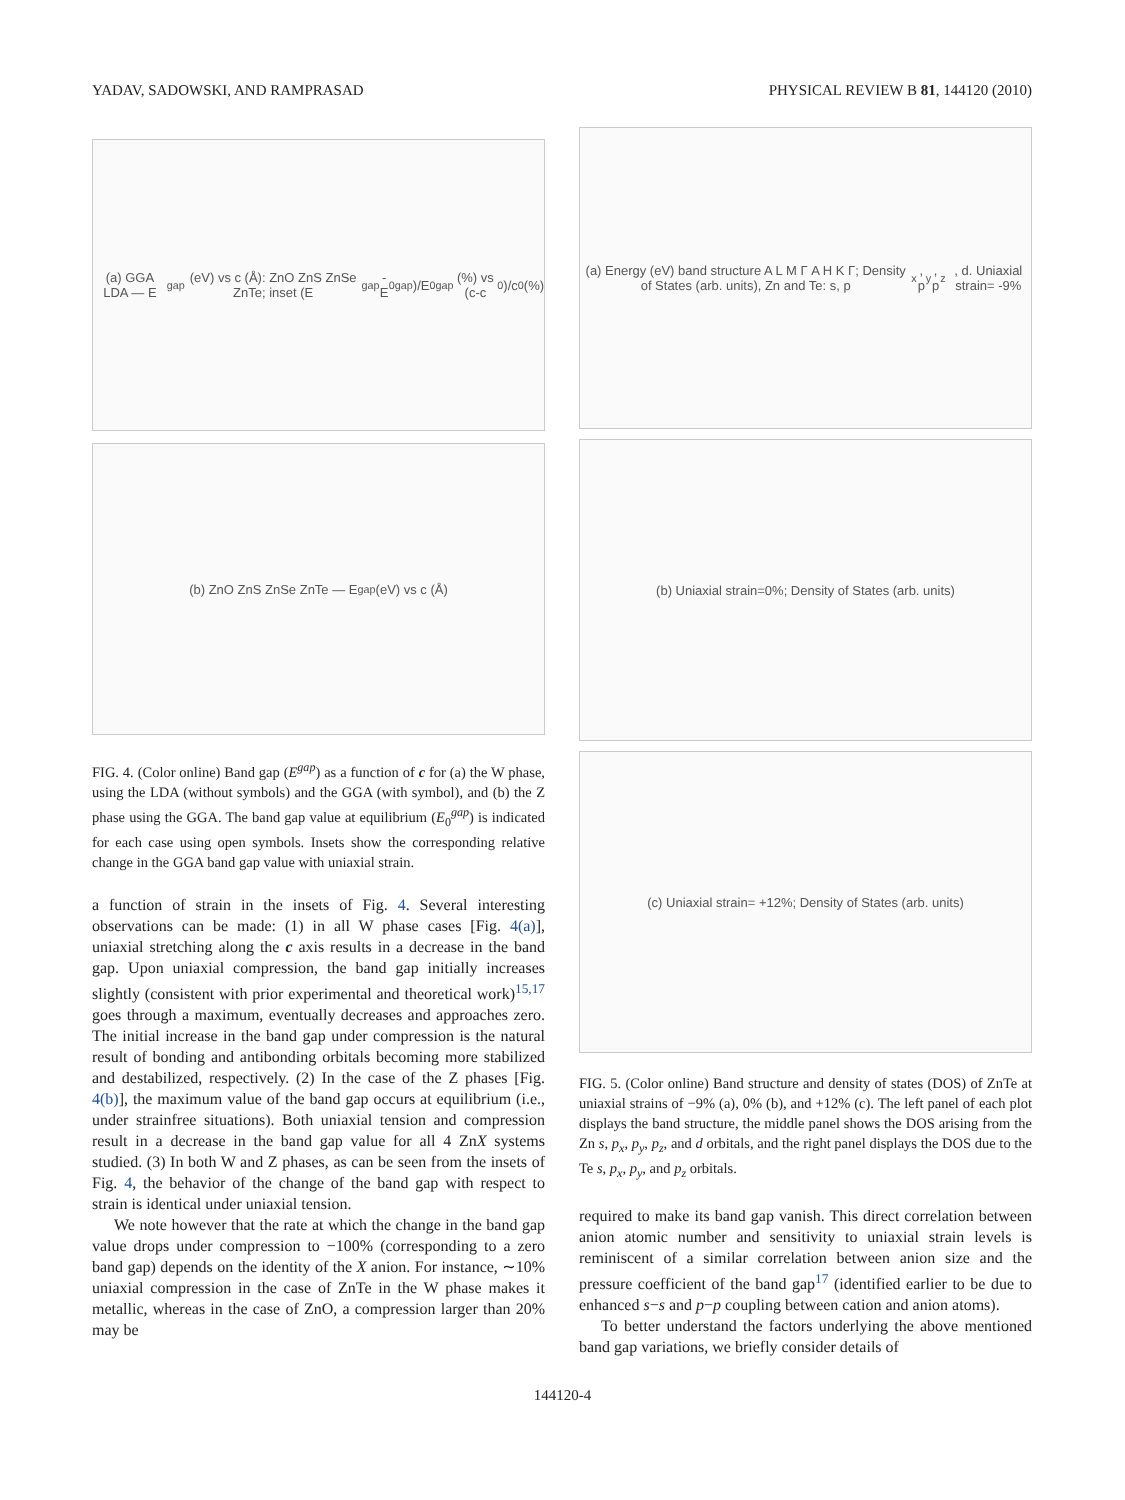YADAV, SADOWSKI, AND RAMPRASAD PHYSICAL REVIEW B 81, 144120 (2010)
(a) GGA LDA — E<sup>gap</sup>(eV) vs c (Å): ZnO ZnS ZnSe ZnTe; inset (E<sup>gap</sup>-E<sub>0</sub><sup>gap</sup>)/E<sub>0</sub><sup>gap</sup>(%) vs (c-c<sub>0</sub>)/c<sub>0</sub>(%)
(b) ZnO ZnS ZnSe ZnTe — E<sup>gap</sup>(eV) vs c (Å)
FIG. 4. (Color online) Band gap (E<sup>gap</sup>) as a function of c for (a) the W phase, using the LDA (without symbols) and the GGA (with symbol), and (b) the Z phase using the GGA. The band gap value at equilibrium (E<sub>0</sub><sup>gap</sup>) is indicated for each case using open symbols. Insets show the corresponding relative change in the GGA band gap value with uniaxial strain.
a function of strain in the insets of Fig. 4. Several interesting observations can be made: (1) in all W phase cases [Fig. 4(a)], uniaxial stretching along the c axis results in a decrease in the band gap. Upon uniaxial compression, the band gap initially increases slightly (consistent with prior experimental and theoretical work)<sup>15,17</sup> goes through a maximum, eventually decreases and approaches zero. The initial increase in the band gap under compression is the natural result of bonding and antibonding orbitals becoming more stabilized and destabilized, respectively. (2) In the case of the Z phases [Fig. 4(b)], the maximum value of the band gap occurs at equilibrium (i.e., under strainfree situations). Both uniaxial tension and compression result in a decrease in the band gap value for all 4 ZnX systems studied. (3) In both W and Z phases, as can be seen from the insets of Fig. 4, the behavior of the change of the band gap with respect to strain is identical under uniaxial tension.
We note however that the rate at which the change in the band gap value drops under compression to −100% (corresponding to a zero band gap) depends on the identity of the X anion. For instance, ∼10% uniaxial compression in the case of ZnTe in the W phase makes it metallic, whereas in the case of ZnO, a compression larger than 20% may be
(a) Energy (eV) band structure A L M Γ A H K Γ; Density of States (arb. units), Zn and Te: s, p<sub>x</sub>, p<sub>y</sub>, p<sub>z</sub>, d. Uniaxial strain= -9%
(b) Uniaxial strain=0%; Density of States (arb. units)
(c) Uniaxial strain= +12%; Density of States (arb. units)
FIG. 5. (Color online) Band structure and density of states (DOS) of ZnTe at uniaxial strains of −9% (a), 0% (b), and +12% (c). The left panel of each plot displays the band structure, the middle panel shows the DOS arising from the Zn s, p<sub>x</sub>, p<sub>y</sub>, p<sub>z</sub>, and d orbitals, and the right panel displays the DOS due to the Te s, p<sub>x</sub>, p<sub>y</sub>, and p<sub>z</sub> orbitals.
required to make its band gap vanish. This direct correlation between anion atomic number and sensitivity to uniaxial strain levels is reminiscent of a similar correlation between anion size and the pressure coefficient of the band gap<sup>17</sup> (identified earlier to be due to enhanced s−s and p−p coupling between cation and anion atoms).
To better understand the factors underlying the above mentioned band gap variations, we briefly consider details of
144120-4